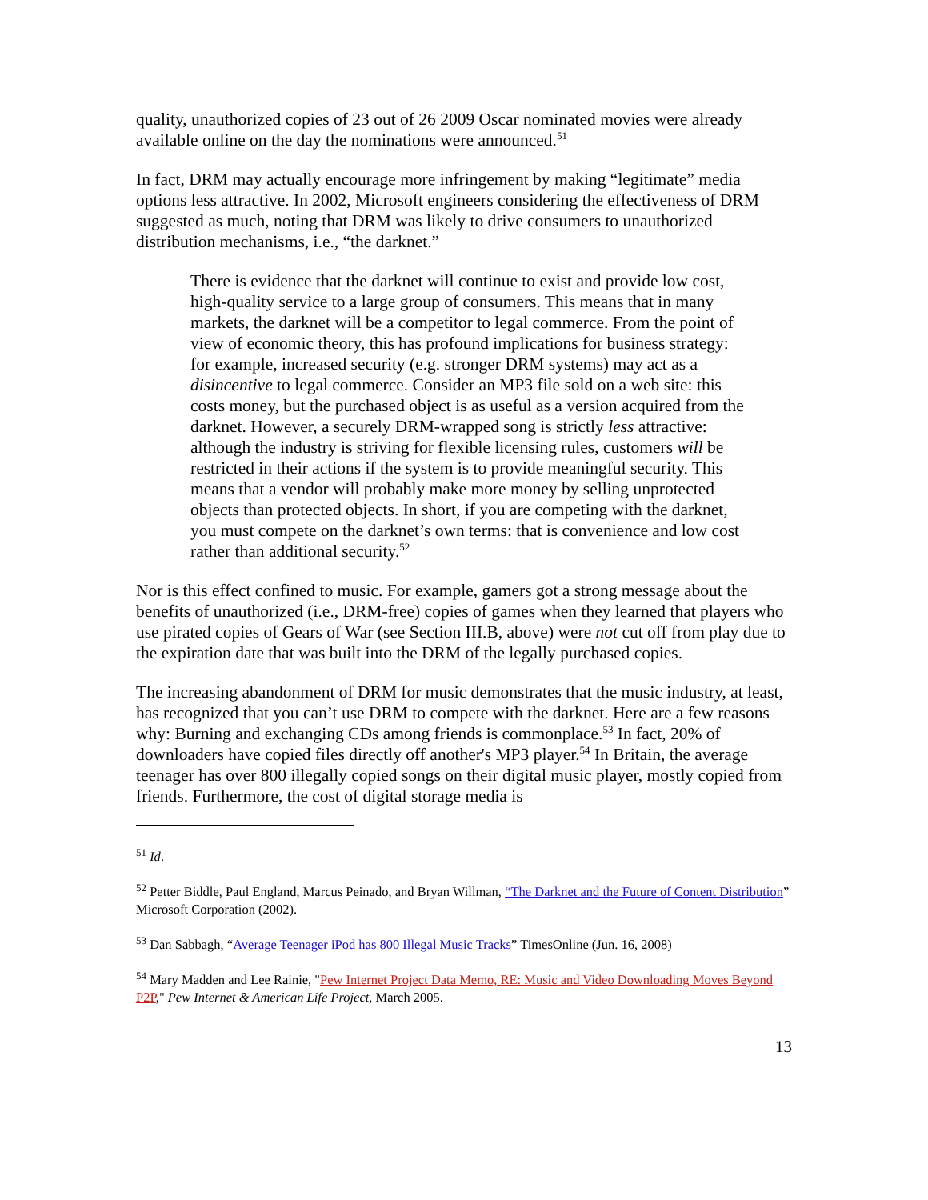quality, unauthorized copies of 23 out of 26 2009 Oscar nominated movies were already available online on the day the nominations were announced.<sup>51</sup>
In fact, DRM may actually encourage more infringement by making “legitimate” media options less attractive. In 2002, Microsoft engineers considering the effectiveness of DRM suggested as much, noting that DRM was likely to drive consumers to unauthorized distribution mechanisms, i.e., “the darknet.”
There is evidence that the darknet will continue to exist and provide low cost, high-quality service to a large group of consumers. This means that in many markets, the darknet will be a competitor to legal commerce. From the point of view of economic theory, this has profound implications for business strategy: for example, increased security (e.g. stronger DRM systems) may act as a disincentive to legal commerce. Consider an MP3 file sold on a web site: this costs money, but the purchased object is as useful as a version acquired from the darknet. However, a securely DRM-wrapped song is strictly less attractive: although the industry is striving for flexible licensing rules, customers will be restricted in their actions if the system is to provide meaningful security. This means that a vendor will probably make more money by selling unprotected objects than protected objects. In short, if you are competing with the darknet, you must compete on the darknet’s own terms: that is convenience and low cost rather than additional security.<sup>52</sup>
Nor is this effect confined to music. For example, gamers got a strong message about the benefits of unauthorized (i.e., DRM-free) copies of games when they learned that players who use pirated copies of Gears of War (see Section III.B, above) were not cut off from play due to the expiration date that was built into the DRM of the legally purchased copies.
The increasing abandonment of DRM for music demonstrates that the music industry, at least, has recognized that you can’t use DRM to compete with the darknet. Here are a few reasons why: Burning and exchanging CDs among friends is commonplace.<sup>53</sup> In fact, 20% of downloaders have copied files directly off another's MP3 player.<sup>54</sup> In Britain, the average teenager has over 800 illegally copied songs on their digital music player, mostly copied from friends. Furthermore, the cost of digital storage media is
<sup>51</sup> Id.
<sup>52</sup> Petter Biddle, Paul England, Marcus Peinado, and Bryan Willman, “The Darknet and the Future of Content Distribution” Microsoft Corporation (2002).
<sup>53</sup> Dan Sabbagh, “Average Teenager iPod has 800 Illegal Music Tracks” TimesOnline (Jun. 16, 2008)
<sup>54</sup> Mary Madden and Lee Rainie, "Pew Internet Project Data Memo, RE: Music and Video Downloading Moves Beyond P2P," Pew Internet & American Life Project, March 2005.
13